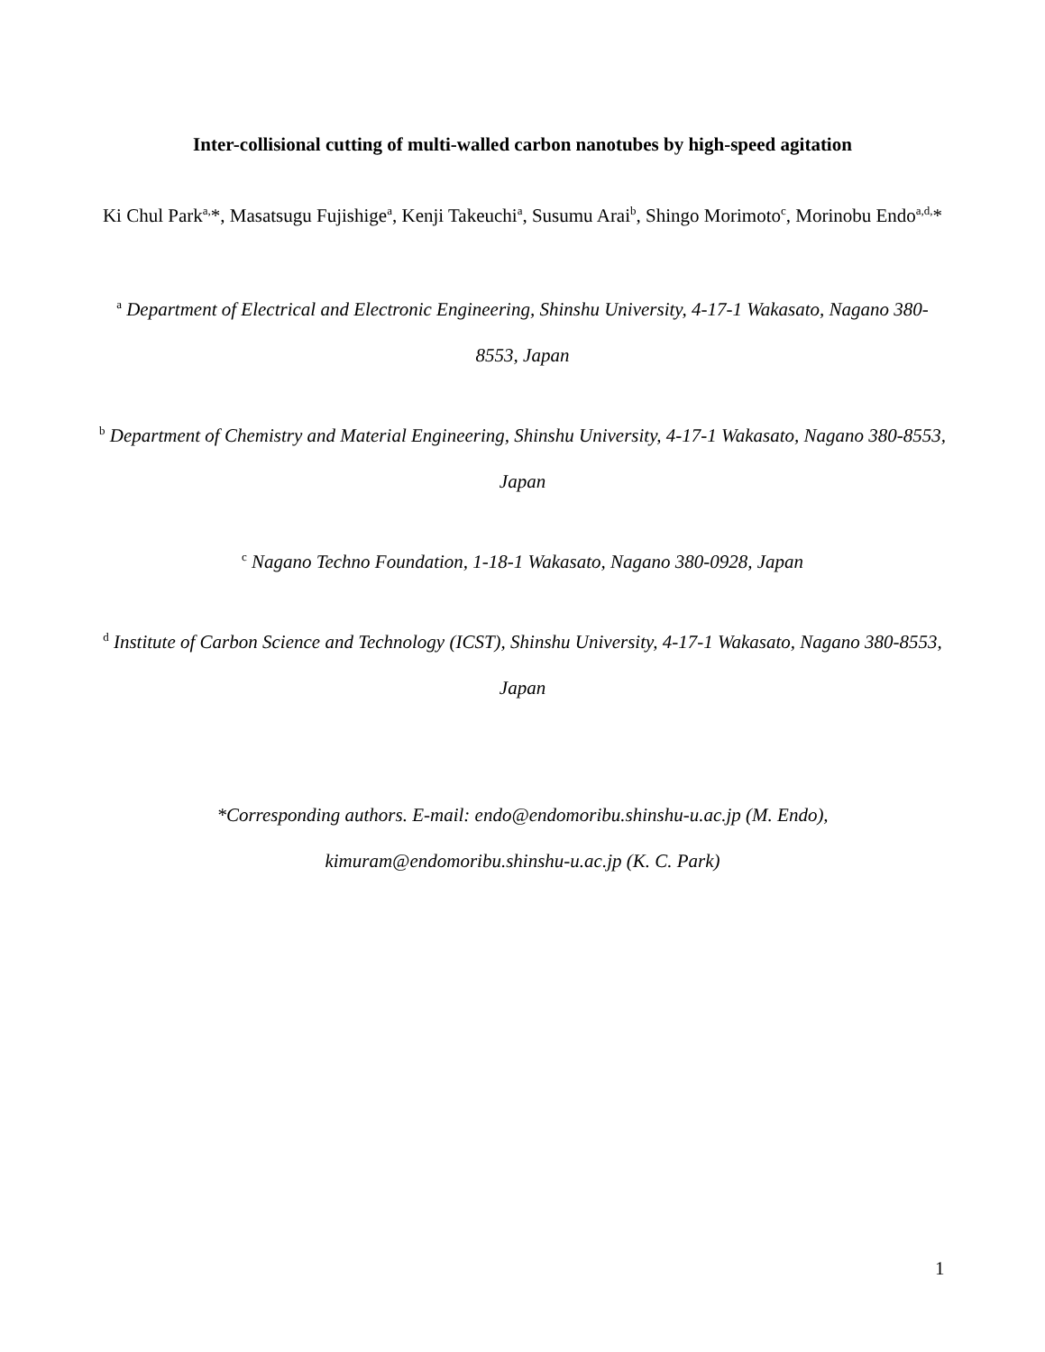Inter-collisional cutting of multi-walled carbon nanotubes by high-speed agitation
Ki Chul Park<sup>a,</sup>*, Masatsugu Fujishige<sup>a</sup>, Kenji Takeuchi<sup>a</sup>, Susumu Arai<sup>b</sup>, Shingo Morimoto<sup>c</sup>, Morinobu Endo<sup>a,d,</sup>*
<sup>a</sup> Department of Electrical and Electronic Engineering, Shinshu University, 4-17-1 Wakasato, Nagano 380-8553, Japan
<sup>b</sup> Department of Chemistry and Material Engineering, Shinshu University, 4-17-1 Wakasato, Nagano 380-8553, Japan
<sup>c</sup> Nagano Techno Foundation, 1-18-1 Wakasato, Nagano 380-0928, Japan
<sup>d</sup> Institute of Carbon Science and Technology (ICST), Shinshu University, 4-17-1 Wakasato, Nagano 380-8553, Japan
*Corresponding authors. E-mail: endo@endomoribu.shinshu-u.ac.jp (M. Endo),
kimuram@endomoribu.shinshu-u.ac.jp (K. C. Park)
1